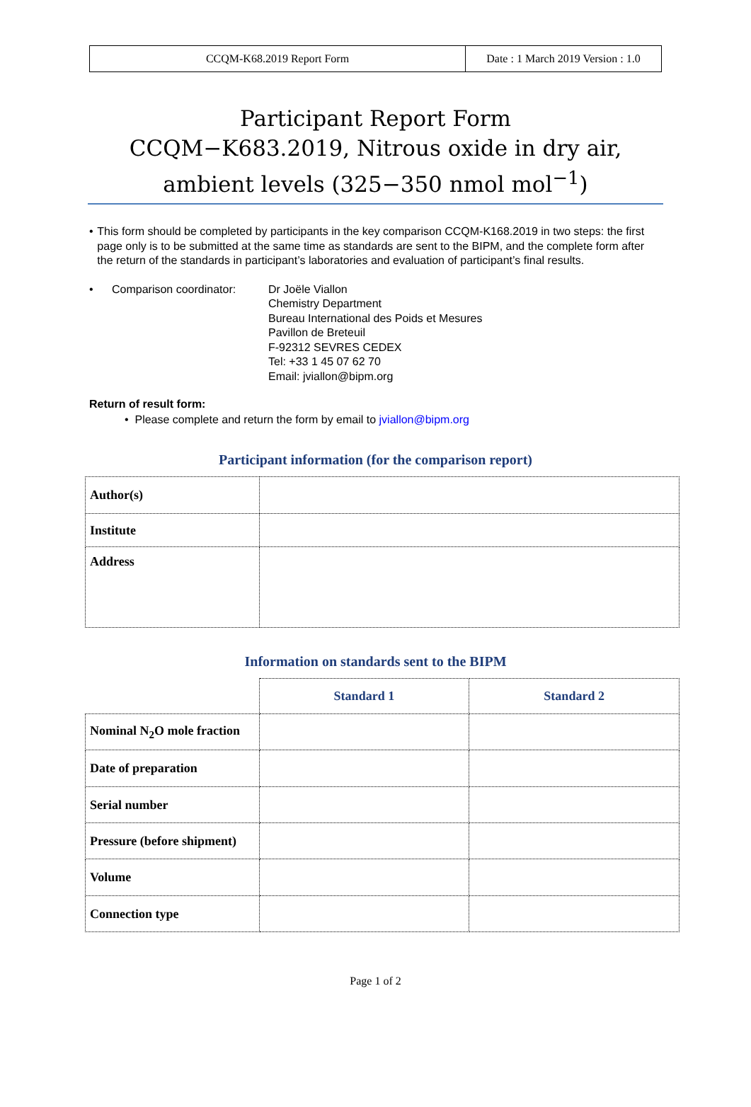CCQM-K68.2019 Report Form Date : 1 March 2019 Version : 1.0
Participant Report Form
CCQM−K683.2019, Nitrous oxide in dry air, ambient levels (325−350 nmol mol<sup>−1</sup>)
• This form should be completed by participants in the key comparison CCQM-K168.2019 in two steps: the first page only is to be submitted at the same time as standards are sent to the BIPM, and the complete form after the return of the standards in participant’s laboratories and evaluation of participant’s final results.
• Comparison coordinator: Dr Joële Viallon
Chemistry Department
Bureau International des Poids et Mesures
Pavillon de Breteuil
F-92312 SEVRES CEDEX
Tel: +33 1 45 07 62 70
Email: jviallon@bipm.org
Return of result form:
• Please complete and return the form by email to jviallon@bipm.org
Participant information (for the comparison report)
| Author(s) | |
| Institute | |
| Address | |
Information on standards sent to the BIPM
| | Standard 1 | Standard 2 |
| Nominal N<sub>2</sub>O mole fraction | | |
| Date of preparation | | |
| Serial number | | |
| Pressure (before shipment) | | |
| Volume | | |
| Connection type | | |
Page 1 of 2